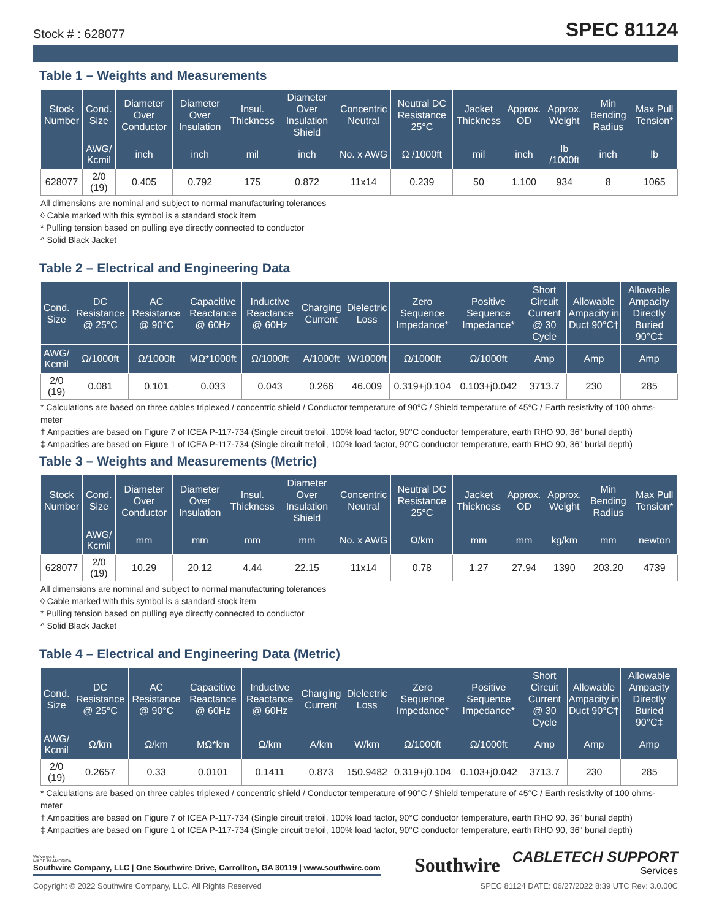Stock # : 628077 SPEC 81124
Table 1 – Weights and Measurements
| Stock Number | Cond. Size | Diameter Over Conductor | Diameter Over Insulation | Insul. Thickness | Diameter Over Insulation Shield | Concentric Neutral | Neutral DC Resistance 25°C | Jacket Thickness | Approx. OD | Approx. Weight | Min Bending Radius | Max Pull Tension* |
| --- | --- | --- | --- | --- | --- | --- | --- | --- | --- | --- | --- | --- |
| | AWG/ Kcmil | inch | inch | mil | inch | No. x AWG | Ω /1000ft | mil | inch | lb /1000ft | inch | lb |
| 628077 | 2/0 (19) | 0.405 | 0.792 | 175 | 0.872 | 11x14 | 0.239 | 50 | 1.100 | 934 | 8 | 1065 |
All dimensions are nominal and subject to normal manufacturing tolerances
◊ Cable marked with this symbol is a standard stock item
* Pulling tension based on pulling eye directly connected to conductor
^ Solid Black Jacket
Table 2 – Electrical and Engineering Data
| Cond. Size | DC Resistance @ 25°C | AC Resistance @ 90°C | Capacitive Reactance @ 60Hz | Inductive Reactance @ 60Hz | Charging Current | Dielectric Loss | Zero Sequence Impedance* | Positive Sequence Impedance* | Short Circuit Current @ 30 Cycle | Allowable Ampacity in Duct 90°C† | Allowable Ampacity Directly Buried 90°C‡ |
| --- | --- | --- | --- | --- | --- | --- | --- | --- | --- | --- | --- |
| AWG/ Kcmil | Ω/1000ft | Ω/1000ft | MΩ*1000ft | Ω/1000ft | A/1000ft | W/1000ft | Ω/1000ft | Ω/1000ft | Amp | Amp | Amp |
| 2/0 (19) | 0.081 | 0.101 | 0.033 | 0.043 | 0.266 | 46.009 | 0.319+j0.104 | 0.103+j0.042 | 3713.7 | 230 | 285 |
* Calculations are based on three cables triplexed / concentric shield / Conductor temperature of 90°C / Shield temperature of 45°C / Earth resistivity of 100 ohms-meter
† Ampacities are based on Figure 7 of ICEA P-117-734 (Single circuit trefoil, 100% load factor, 90°C conductor temperature, earth RHO 90, 36" burial depth)
‡ Ampacities are based on Figure 1 of ICEA P-117-734 (Single circuit trefoil, 100% load factor, 90°C conductor temperature, earth RHO 90, 36" burial depth)
Table 3 – Weights and Measurements (Metric)
| Stock Number | Cond. Size | Diameter Over Conductor | Diameter Over Insulation | Insul. Thickness | Diameter Over Insulation Shield | Concentric Neutral | Neutral DC Resistance 25°C | Jacket Thickness | Approx. OD | Approx. Weight | Min Bending Radius | Max Pull Tension* |
| --- | --- | --- | --- | --- | --- | --- | --- | --- | --- | --- | --- | --- |
| | AWG/ Kcmil | mm | mm | mm | mm | No. x AWG | Ω/km | mm | mm | kg/km | mm | newton |
| 628077 | 2/0 (19) | 10.29 | 20.12 | 4.44 | 22.15 | 11x14 | 0.78 | 1.27 | 27.94 | 1390 | 203.20 | 4739 |
All dimensions are nominal and subject to normal manufacturing tolerances
◊ Cable marked with this symbol is a standard stock item
* Pulling tension based on pulling eye directly connected to conductor
^ Solid Black Jacket
Table 4 – Electrical and Engineering Data (Metric)
| Cond. Size | DC Resistance @ 25°C | AC Resistance @ 90°C | Capacitive Reactance @ 60Hz | Inductive Reactance @ 60Hz | Charging Current | Dielectric Loss | Zero Sequence Impedance* | Positive Sequence Impedance* | Short Circuit Current @ 30 Cycle | Allowable Ampacity in Duct 90°C† | Allowable Ampacity Directly Buried 90°C‡ |
| --- | --- | --- | --- | --- | --- | --- | --- | --- | --- | --- | --- |
| AWG/ Kcmil | Ω/km | Ω/km | MΩ*km | Ω/km | A/km | W/km | Ω/1000ft | Ω/1000ft | Amp | Amp | Amp |
| 2/0 (19) | 0.2657 | 0.33 | 0.0101 | 0.1411 | 0.873 | 150.9482 | 0.319+j0.104 | 0.103+j0.042 | 3713.7 | 230 | 285 |
* Calculations are based on three cables triplexed / concentric shield / Conductor temperature of 90°C / Shield temperature of 45°C / Earth resistivity of 100 ohms-meter
† Ampacities are based on Figure 7 of ICEA P-117-734 (Single circuit trefoil, 100% load factor, 90°C conductor temperature, earth RHO 90, 36" burial depth)
‡ Ampacities are based on Figure 1 of ICEA P-117-734 (Single circuit trefoil, 100% load factor, 90°C conductor temperature, earth RHO 90, 36" burial depth)
We've got it
MADE IN AMERICA
Southwire Company, LLC | One Southwire Drive, Carrollton, GA 30119 | www.southwire.com
Southwire
CABLETECH SUPPORT
Services
Copyright © 2022 Southwire Company, LLC. All Rights Reserved SPEC 81124 DATE: 06/27/2022 8:39 UTC Rev: 3.0.00C